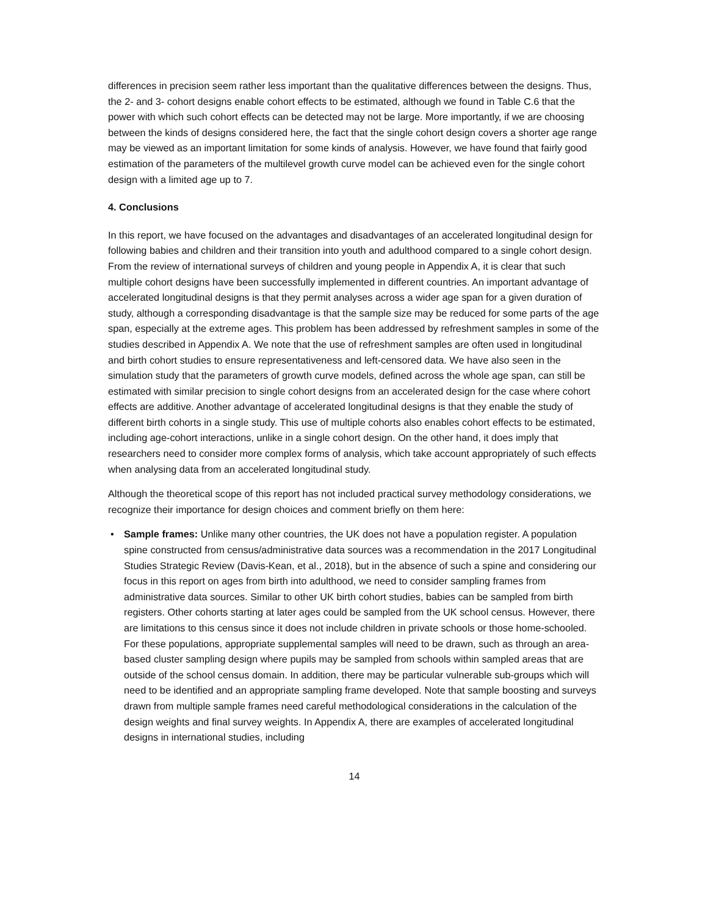differences in precision seem rather less important than the qualitative differences between the designs. Thus, the 2- and 3- cohort designs enable cohort effects to be estimated, although we found in Table C.6 that the power with which such cohort effects can be detected may not be large. More importantly, if we are choosing between the kinds of designs considered here, the fact that the single cohort design covers a shorter age range may be viewed as an important limitation for some kinds of analysis. However, we have found that fairly good estimation of the parameters of the multilevel growth curve model can be achieved even for the single cohort design with a limited age up to 7.
4. Conclusions
In this report, we have focused on the advantages and disadvantages of an accelerated longitudinal design for following babies and children and their transition into youth and adulthood compared to a single cohort design. From the review of international surveys of children and young people in Appendix A, it is clear that such multiple cohort designs have been successfully implemented in different countries. An important advantage of accelerated longitudinal designs is that they permit analyses across a wider age span for a given duration of study, although a corresponding disadvantage is that the sample size may be reduced for some parts of the age span, especially at the extreme ages. This problem has been addressed by refreshment samples in some of the studies described in Appendix A. We note that the use of refreshment samples are often used in longitudinal and birth cohort studies to ensure representativeness and left-censored data. We have also seen in the simulation study that the parameters of growth curve models, defined across the whole age span, can still be estimated with similar precision to single cohort designs from an accelerated design for the case where cohort effects are additive. Another advantage of accelerated longitudinal designs is that they enable the study of different birth cohorts in a single study. This use of multiple cohorts also enables cohort effects to be estimated, including age-cohort interactions, unlike in a single cohort design. On the other hand, it does imply that researchers need to consider more complex forms of analysis, which take account appropriately of such effects when analysing data from an accelerated longitudinal study.
Although the theoretical scope of this report has not included practical survey methodology considerations, we recognize their importance for design choices and comment briefly on them here:
• Sample frames: Unlike many other countries, the UK does not have a population register. A population spine constructed from census/administrative data sources was a recommendation in the 2017 Longitudinal Studies Strategic Review (Davis-Kean, et al., 2018), but in the absence of such a spine and considering our focus in this report on ages from birth into adulthood, we need to consider sampling frames from administrative data sources. Similar to other UK birth cohort studies, babies can be sampled from birth registers. Other cohorts starting at later ages could be sampled from the UK school census. However, there are limitations to this census since it does not include children in private schools or those home-schooled. For these populations, appropriate supplemental samples will need to be drawn, such as through an area- based cluster sampling design where pupils may be sampled from schools within sampled areas that are outside of the school census domain. In addition, there may be particular vulnerable sub-groups which will need to be identified and an appropriate sampling frame developed. Note that sample boosting and surveys drawn from multiple sample frames need careful methodological considerations in the calculation of the design weights and final survey weights. In Appendix A, there are examples of accelerated longitudinal designs in international studies, including
14